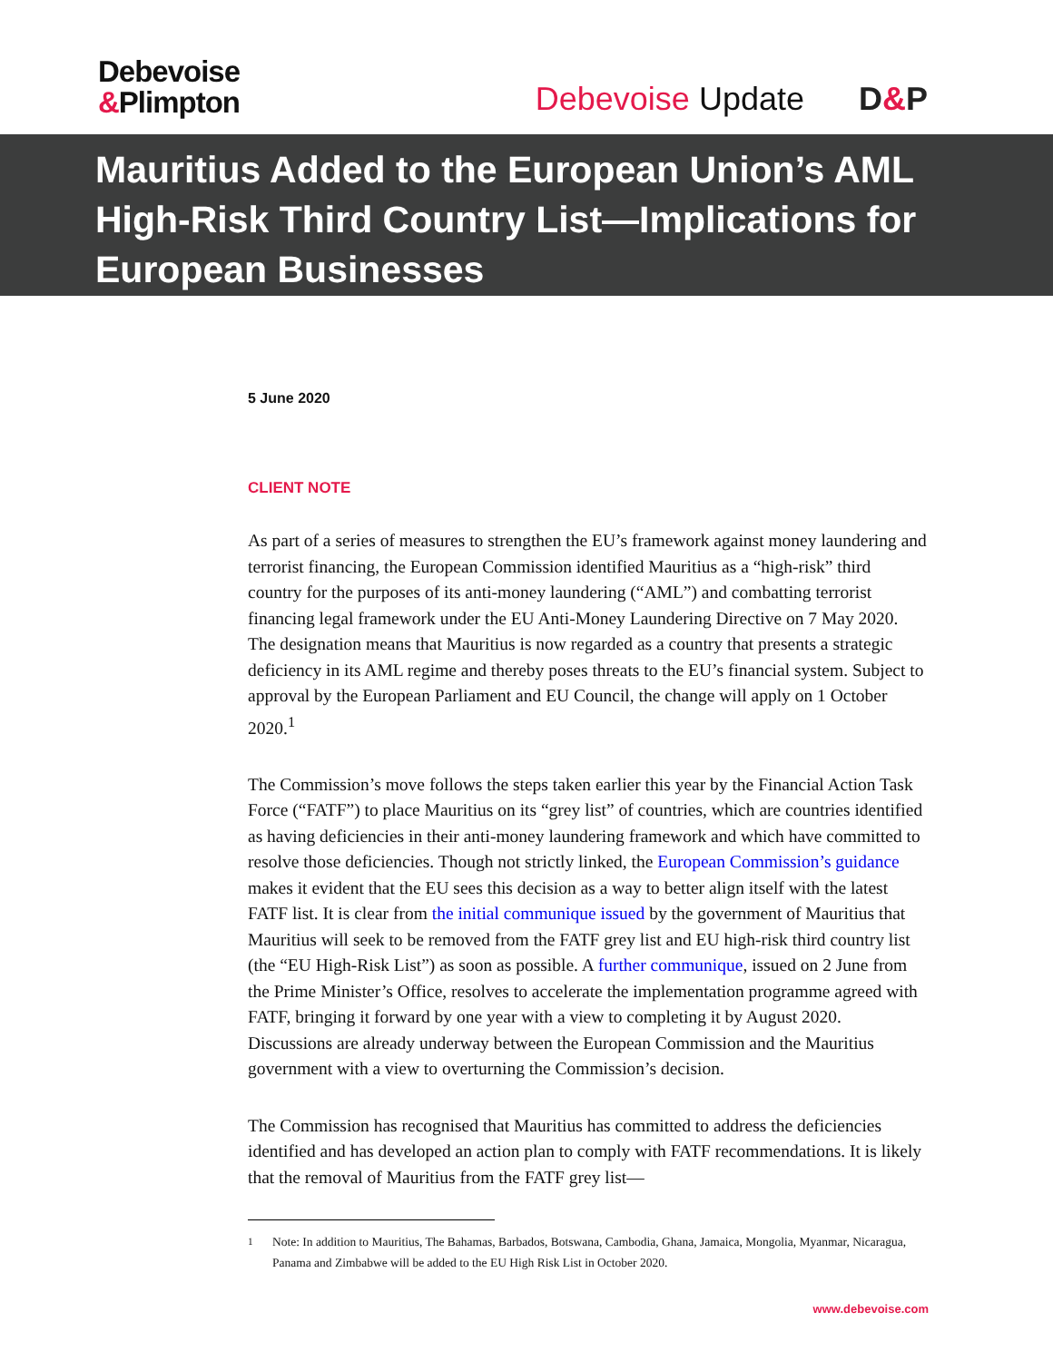Debevoise
&Plimpton
Debevoise Update D&P
Mauritius Added to the European Union’s AML High-Risk Third Country List—Implications for European Businesses
5 June 2020
CLIENT NOTE
As part of a series of measures to strengthen the EU’s framework against money laundering and terrorist financing, the European Commission identified Mauritius as a “high-risk” third country for the purposes of its anti-money laundering (“AML”) and combatting terrorist financing legal framework under the EU Anti-Money Laundering Directive on 7 May 2020. The designation means that Mauritius is now regarded as a country that presents a strategic deficiency in its AML regime and thereby poses threats to the EU’s financial system. Subject to approval by the European Parliament and EU Council, the change will apply on 1 October 2020.<sup>1</sup>
The Commission’s move follows the steps taken earlier this year by the Financial Action Task Force (“FATF”) to place Mauritius on its “grey list” of countries, which are countries identified as having deficiencies in their anti-money laundering framework and which have committed to resolve those deficiencies. Though not strictly linked, the European Commission’s guidance makes it evident that the EU sees this decision as a way to better align itself with the latest FATF list. It is clear from the initial communique issued by the government of Mauritius that Mauritius will seek to be removed from the FATF grey list and EU high-risk third country list (the “EU High-Risk List”) as soon as possible. A further communique, issued on 2 June from the Prime Minister’s Office, resolves to accelerate the implementation programme agreed with FATF, bringing it forward by one year with a view to completing it by August 2020. Discussions are already underway between the European Commission and the Mauritius government with a view to overturning the Commission’s decision.
The Commission has recognised that Mauritius has committed to address the deficiencies identified and has developed an action plan to comply with FATF recommendations. It is likely that the removal of Mauritius from the FATF grey list—
<sup>1</sup> Note: In addition to Mauritius, The Bahamas, Barbados, Botswana, Cambodia, Ghana, Jamaica, Mongolia, Myanmar, Nicaragua, Panama and Zimbabwe will be added to the EU High Risk List in October 2020.
www.debevoise.com